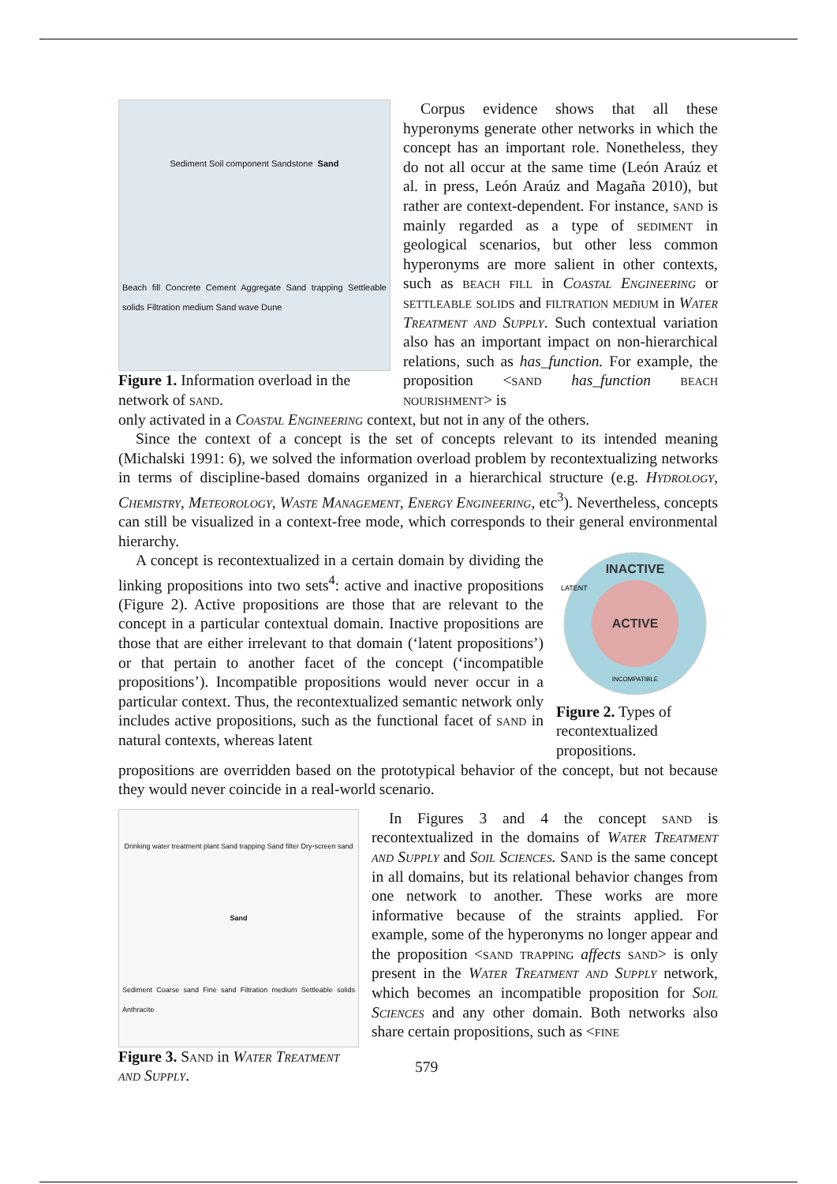Sediment Soil component Sandstone Sand Beach fill Concrete Cement Aggregate Sand trapping Settleable solids Filtration medium Sand wave Dune
Figure 1. Information overload in the network of sand.
Corpus evidence shows that all these hyperonyms generate other networks in which the concept has an important role. Nonetheless, they do not all occur at the same time (León Araúz et al. in press, León Araúz and Magaña 2010), but rather are context-dependent. For instance, sand is mainly regarded as a type of sediment in geological scenarios, but other less common hyperonyms are more salient in other contexts, such as beach fill in Coastal Engineering or settleable solids and filtration medium in Water Treatment and Supply. Such contextual variation also has an important impact on non-hierarchical relations, such as has_function. For example, the proposition <sand has_function beach nourishment> is
only activated in a Coastal Engineering context, but not in any of the others.
Since the context of a concept is the set of concepts relevant to its intended meaning (Michalski 1991: 6), we solved the information overload problem by recontextualizing networks in terms of discipline-based domains organized in a hierarchical structure (e.g. Hydrology, Chemistry, Meteorology, Waste Management, Energy Engineering, etc<sup>3</sup>). Nevertheless, concepts can still be visualized in a context-free mode, which corresponds to their general environmental hierarchy.
A concept is recontextualized in a certain domain by dividing the linking propositions into two sets<sup>4</sup>: active and inactive propositions (Figure 2). Active propositions are those that are relevant to the concept in a particular contextual domain. Inactive propositions are those that are either irrelevant to that domain (‘latent propositions’) or that pertain to another facet of the concept (‘incompatible propositions’). Incompatible propositions would never occur in a particular context. Thus, the recontextualized semantic network only includes active propositions, such as the functional facet of sand in natural contexts, whereas latent
INACTIVE
LATENT
ACTIVE
INCOMPATIBLE
Figure 2. Types of recontextualized propositions.
propositions are overridden based on the prototypical behavior of the concept, but not because they would never coincide in a real-world scenario.
Drinking water treatment plant Sand trapping Sand filter Dry-screen sand Sand Sediment Coarse sand Fine sand Filtration medium Settleable solids Anthracite
Figure 3. Sand in Water Treatment and Supply.
In Figures 3 and 4 the concept sand is recontextualized in the domains of Water Treatment and Supply and Soil Sciences. Sand is the same concept in all domains, but its relational behavior changes from one network to another. These works are more informative because of the straints applied. For example, some of the hyperonyms no longer appear and the proposition <sand trapping affects sand> is only present in the Water Treatment and Supply network, which becomes an incompatible proposition for Soil Sciences and any other domain. Both networks also share certain propositions, such as <fine
579